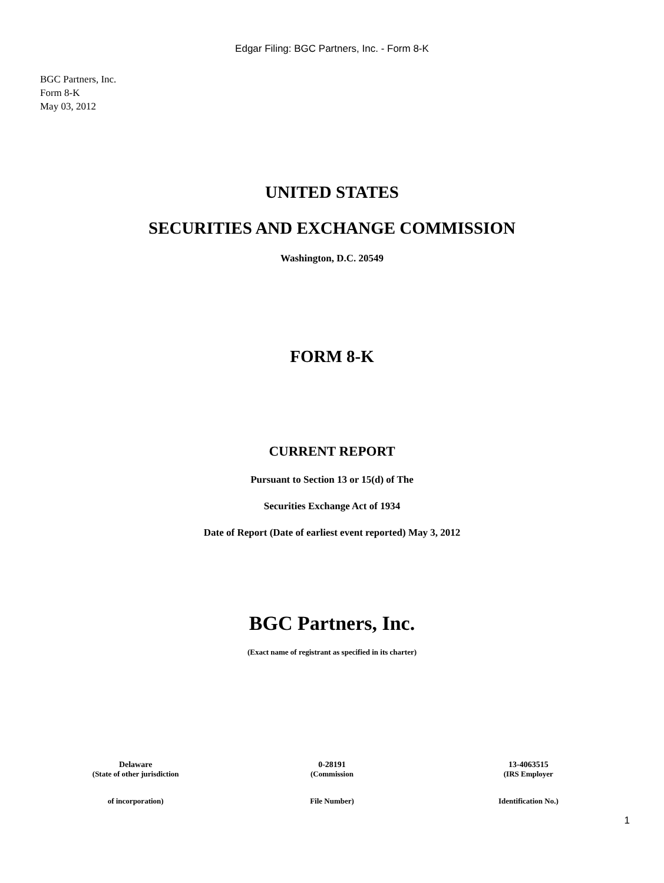Edgar Filing: BGC Partners, Inc. - Form 8-K
BGC Partners, Inc.
Form 8-K
May 03, 2012
UNITED STATES
SECURITIES AND EXCHANGE COMMISSION
Washington, D.C. 20549
FORM 8-K
CURRENT REPORT
Pursuant to Section 13 or 15(d) of The
Securities Exchange Act of 1934
Date of Report (Date of earliest event reported) May 3, 2012
BGC Partners, Inc.
(Exact name of registrant as specified in its charter)
| Delaware | 0-28191 | 13-4063515 |
| (State of other jurisdiction | (Commission | (IRS Employer |
| of incorporation) | File Number) | Identification No.) |
1